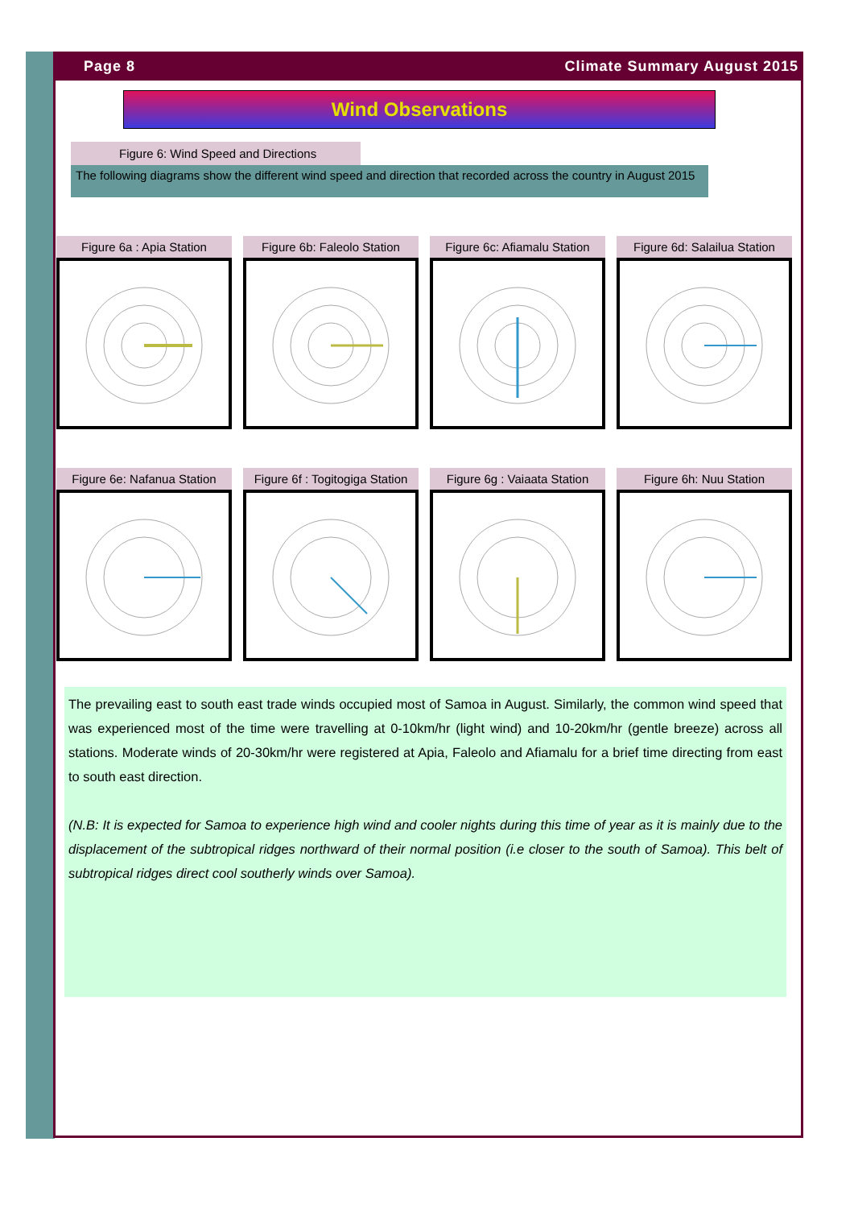Page 8 Climate Summary August 2015
Wind Observations
Figure 6: Wind Speed and Directions
The following diagrams show the different wind speed and direction that recorded across the country in August 2015
Figure 6a : Apia Station
Figure 6b: Faleolo Station
Figure 6c: Afiamalu Station
Figure 6d: Salailua Station
Figure 6e: Nafanua Station
Figure 6f : Togitogiga Station
Figure 6g : Vaiaata Station
Figure 6h: Nuu Station
The prevailing east to south east trade winds occupied most of Samoa in August. Similarly, the common wind speed that was experienced most of the time were travelling at 0-10km/hr (light wind) and 10-20km/hr (gentle breeze) across all stations. Moderate winds of 20-30km/hr were registered at Apia, Faleolo and Afiamalu for a brief time directing from east to south east direction.
(N.B: It is expected for Samoa to experience high wind and cooler nights during this time of year as it is mainly due to the displacement of the subtropical ridges northward of their normal position (i.e closer to the south of Samoa). This belt of subtropical ridges direct cool southerly winds over Samoa).